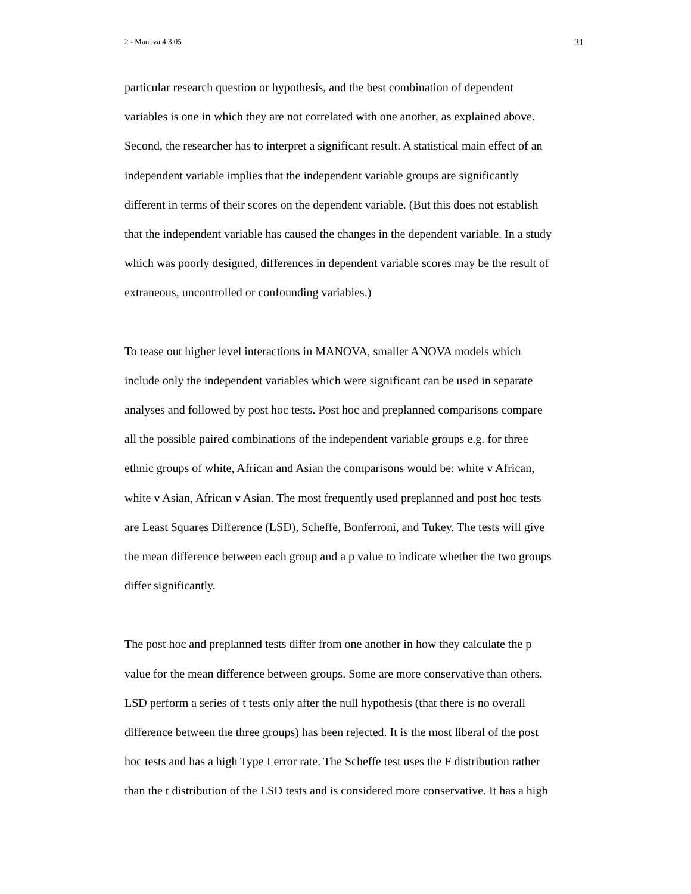2 - Manova 4.3.05 31
particular research question or hypothesis, and the best combination of dependent
variables is one in which they are not correlated with one another, as explained above.
Second, the researcher has to interpret a significant result. A statistical main effect of an
independent variable implies that the independent variable groups are significantly
different in terms of their scores on the dependent variable. (But this does not establish
that the independent variable has caused the changes in the dependent variable. In a study
which was poorly designed, differences in dependent variable scores may be the result of
extraneous, uncontrolled or confounding variables.)
To tease out higher level interactions in MANOVA, smaller ANOVA models which
include only the independent variables which were significant can be used in separate
analyses and followed by post hoc tests. Post hoc and preplanned comparisons compare
all the possible paired combinations of the independent variable groups e.g. for three
ethnic groups of white, African and Asian the comparisons would be: white v African,
white v Asian, African v Asian. The most frequently used preplanned and post hoc tests
are Least Squares Difference (LSD), Scheffe, Bonferroni, and Tukey. The tests will give
the mean difference between each group and a p value to indicate whether the two groups
differ significantly.
The post hoc and preplanned tests differ from one another in how they calculate the p
value for the mean difference between groups. Some are more conservative than others.
LSD perform a series of t tests only after the null hypothesis (that there is no overall
difference between the three groups) has been rejected. It is the most liberal of the post
hoc tests and has a high Type I error rate. The Scheffe test uses the F distribution rather
than the t distribution of the LSD tests and is considered more conservative. It has a high